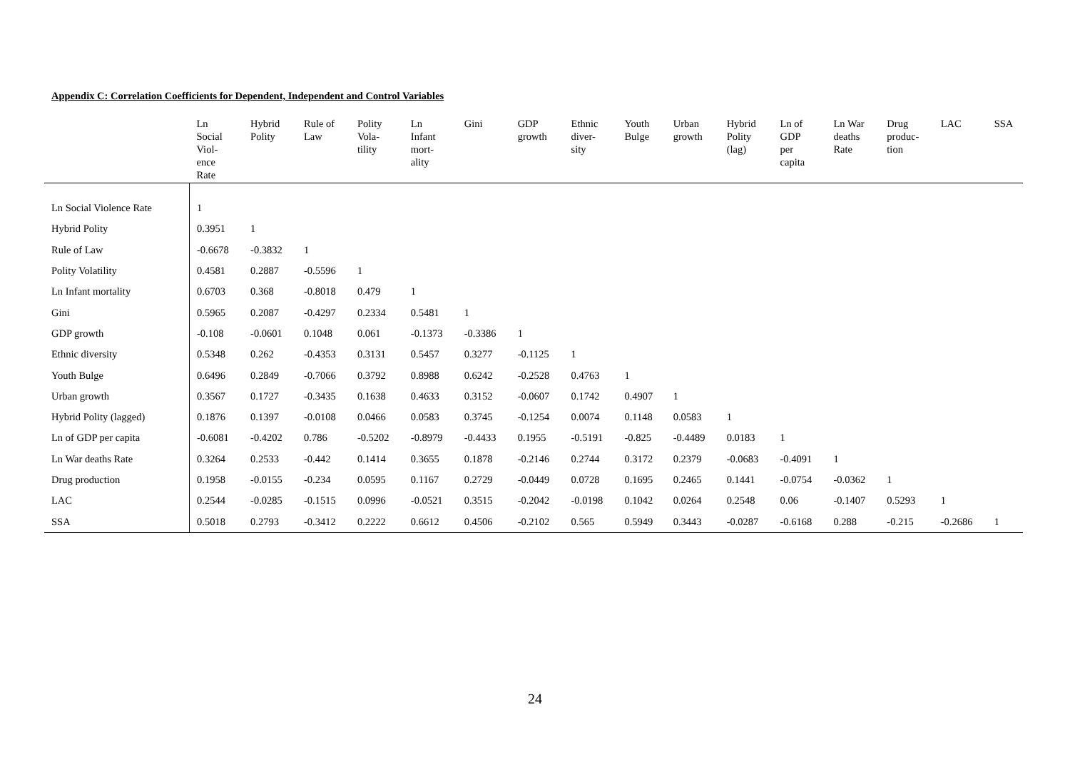Appendix C: Correlation Coefficients for Dependent, Independent and Control Variables
| | Ln Social Viol- ence Rate | Hybrid Polity | Rule of Law | Polity Vola- tility | Ln Infant mort- ality | Gini | GDP growth | Ethnic diver- sity | Youth Bulge | Urban growth | Hybrid Polity (lag) | Ln of GDP per capita | Ln War deaths Rate | Drug produc- tion | LAC | SSA |
| --- | --- | --- | --- | --- | --- | --- | --- | --- | --- | --- | --- | --- | --- | --- | --- | --- |
| Ln Social Violence Rate | 1 | | | | | | | | | | | | | | | |
| Hybrid Polity | 0.3951 | 1 | | | | | | | | | | | | | | |
| Rule of Law | -0.6678 | -0.3832 | 1 | | | | | | | | | | | | | |
| Polity Volatility | 0.4581 | 0.2887 | -0.5596 | 1 | | | | | | | | | | | | |
| Ln Infant mortality | 0.6703 | 0.368 | -0.8018 | 0.479 | 1 | | | | | | | | | | | |
| Gini | 0.5965 | 0.2087 | -0.4297 | 0.2334 | 0.5481 | 1 | | | | | | | | | | |
| GDP growth | -0.108 | -0.0601 | 0.1048 | 0.061 | -0.1373 | -0.3386 | 1 | | | | | | | | | |
| Ethnic diversity | 0.5348 | 0.262 | -0.4353 | 0.3131 | 0.5457 | 0.3277 | -0.1125 | 1 | | | | | | | | |
| Youth Bulge | 0.6496 | 0.2849 | -0.7066 | 0.3792 | 0.8988 | 0.6242 | -0.2528 | 0.4763 | 1 | | | | | | | |
| Urban growth | 0.3567 | 0.1727 | -0.3435 | 0.1638 | 0.4633 | 0.3152 | -0.0607 | 0.1742 | 0.4907 | 1 | | | | | | |
| Hybrid Polity (lagged) | 0.1876 | 0.1397 | -0.0108 | 0.0466 | 0.0583 | 0.3745 | -0.1254 | 0.0074 | 0.1148 | 0.0583 | 1 | | | | | |
| Ln of GDP per capita | -0.6081 | -0.4202 | 0.786 | -0.5202 | -0.8979 | -0.4433 | 0.1955 | -0.5191 | -0.825 | -0.4489 | 0.0183 | 1 | | | | |
| Ln War deaths Rate | 0.3264 | 0.2533 | -0.442 | 0.1414 | 0.3655 | 0.1878 | -0.2146 | 0.2744 | 0.3172 | 0.2379 | -0.0683 | -0.4091 | 1 | | | |
| Drug production | 0.1958 | -0.0155 | -0.234 | 0.0595 | 0.1167 | 0.2729 | -0.0449 | 0.0728 | 0.1695 | 0.2465 | 0.1441 | -0.0754 | -0.0362 | 1 | | |
| LAC | 0.2544 | -0.0285 | -0.1515 | 0.0996 | -0.0521 | 0.3515 | -0.2042 | -0.0198 | 0.1042 | 0.0264 | 0.2548 | 0.06 | -0.1407 | 0.5293 | 1 | |
| SSA | 0.5018 | 0.2793 | -0.3412 | 0.2222 | 0.6612 | 0.4506 | -0.2102 | 0.565 | 0.5949 | 0.3443 | -0.0287 | -0.6168 | 0.288 | -0.215 | -0.2686 | 1 |
24